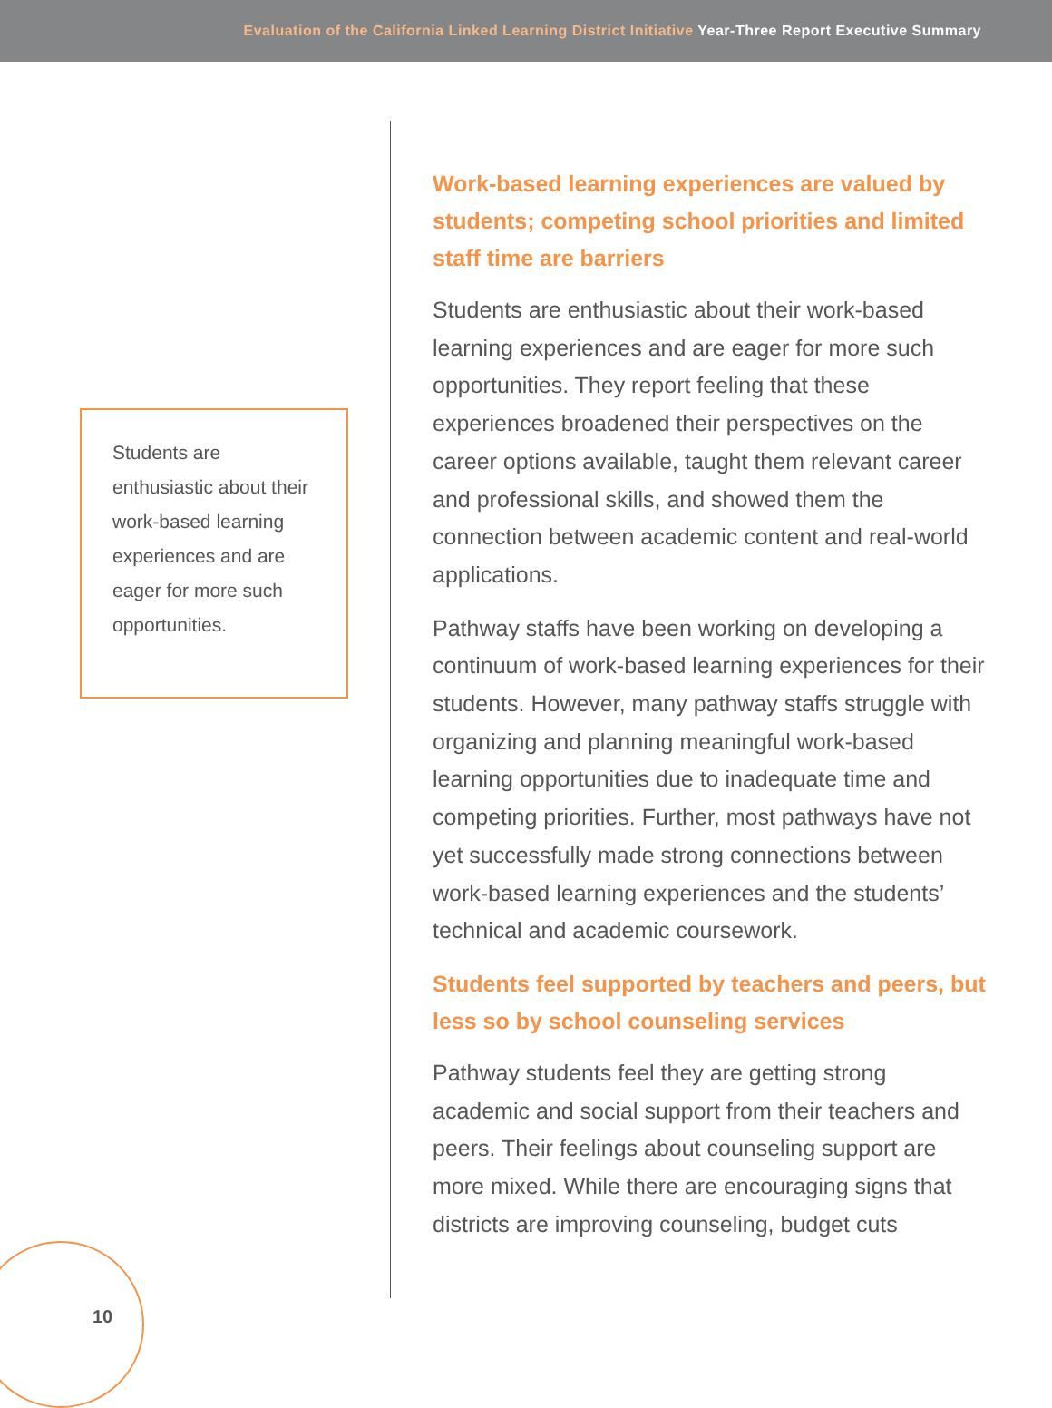Evaluation of the California Linked Learning District Initiative Year-Three Report Executive Summary
Students are enthusiastic about their work-based learning experiences and are eager for more such opportunities.
Work-based learning experiences are valued by students; competing school priorities and limited staff time are barriers
Students are enthusiastic about their work-based learning experiences and are eager for more such opportunities. They report feeling that these experiences broadened their perspectives on the career options available, taught them relevant career and professional skills, and showed them the connection between academic content and real-world applications.
Pathway staffs have been working on developing a continuum of work-based learning experiences for their students. However, many pathway staffs struggle with organizing and planning meaningful work-based learning opportunities due to inadequate time and competing priorities. Further, most pathways have not yet successfully made strong connections between work-based learning experiences and the students’ technical and academic coursework.
Students feel supported by teachers and peers, but less so by school counseling services
Pathway students feel they are getting strong academic and social support from their teachers and peers. Their feelings about counseling support are more mixed. While there are encouraging signs that districts are improving counseling, budget cuts
10